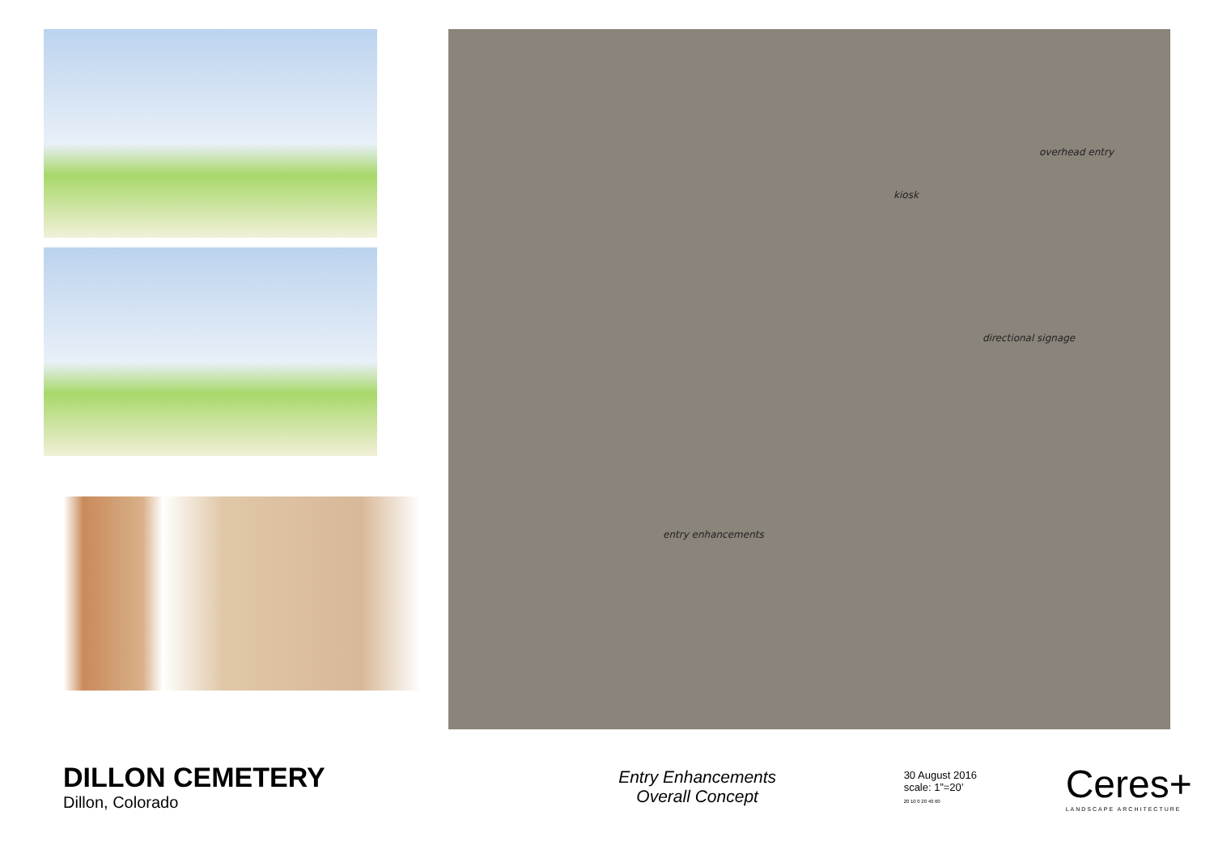overhead entry
kiosk
directional signage
entry enhancements
DILLON CEMETERY
Dillon, Colorado
Entry Enhancements
Overall Concept
30 August 2016
scale: 1”=20’
20 10 0 20 40 60
Ceres+
LANDSCAPE ARCHITECTURE